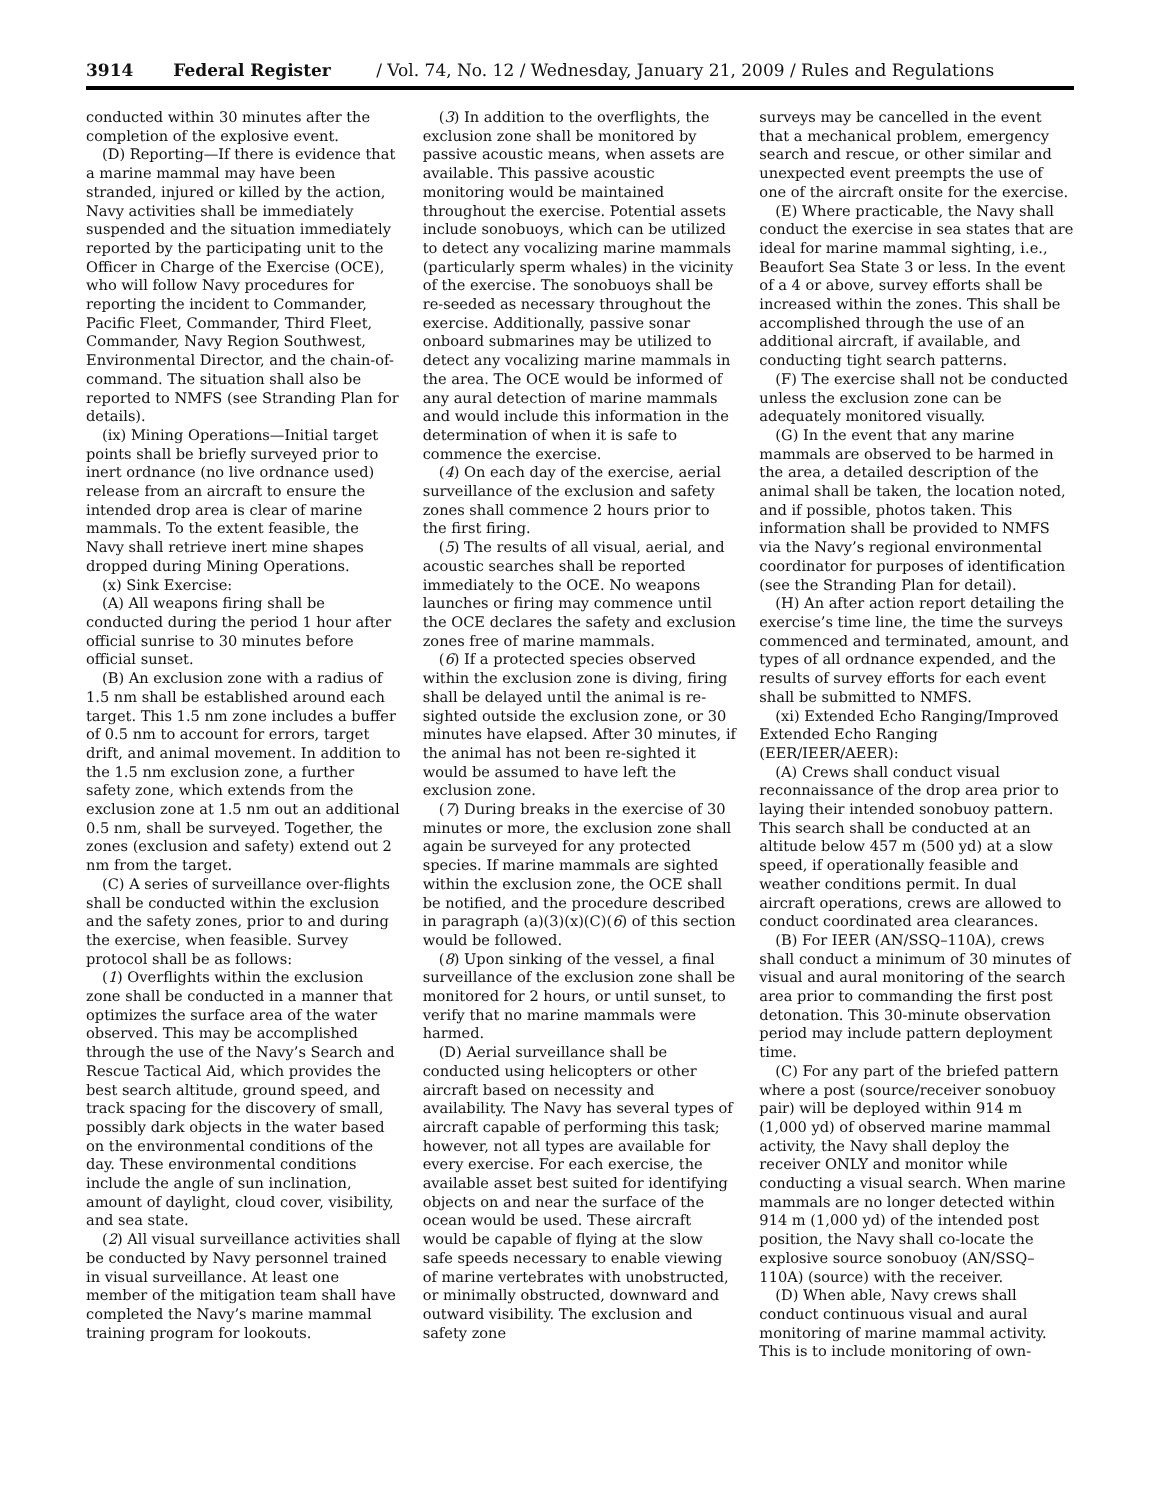3914 Federal Register / Vol. 74, No. 12 / Wednesday, January 21, 2009 / Rules and Regulations
conducted within 30 minutes after the completion of the explosive event.
(D) Reporting—If there is evidence that a marine mammal may have been stranded, injured or killed by the action, Navy activities shall be immediately suspended and the situation immediately reported by the participating unit to the Officer in Charge of the Exercise (OCE), who will follow Navy procedures for reporting the incident to Commander, Pacific Fleet, Commander, Third Fleet, Commander, Navy Region Southwest, Environmental Director, and the chain-of-command. The situation shall also be reported to NMFS (see Stranding Plan for details).
(ix) Mining Operations—Initial target points shall be briefly surveyed prior to inert ordnance (no live ordnance used) release from an aircraft to ensure the intended drop area is clear of marine mammals. To the extent feasible, the Navy shall retrieve inert mine shapes dropped during Mining Operations.
(x) Sink Exercise:
(A) All weapons firing shall be conducted during the period 1 hour after official sunrise to 30 minutes before official sunset.
(B) An exclusion zone with a radius of 1.5 nm shall be established around each target. This 1.5 nm zone includes a buffer of 0.5 nm to account for errors, target drift, and animal movement. In addition to the 1.5 nm exclusion zone, a further safety zone, which extends from the exclusion zone at 1.5 nm out an additional 0.5 nm, shall be surveyed. Together, the zones (exclusion and safety) extend out 2 nm from the target.
(C) A series of surveillance over-flights shall be conducted within the exclusion and the safety zones, prior to and during the exercise, when feasible. Survey protocol shall be as follows:
(1) Overflights within the exclusion zone shall be conducted in a manner that optimizes the surface area of the water observed. This may be accomplished through the use of the Navy’s Search and Rescue Tactical Aid, which provides the best search altitude, ground speed, and track spacing for the discovery of small, possibly dark objects in the water based on the environmental conditions of the day. These environmental conditions include the angle of sun inclination, amount of daylight, cloud cover, visibility, and sea state.
(2) All visual surveillance activities shall be conducted by Navy personnel trained in visual surveillance. At least one member of the mitigation team shall have completed the Navy’s marine mammal training program for lookouts.
(3) In addition to the overflights, the exclusion zone shall be monitored by passive acoustic means, when assets are available. This passive acoustic monitoring would be maintained throughout the exercise. Potential assets include sonobuoys, which can be utilized to detect any vocalizing marine mammals (particularly sperm whales) in the vicinity of the exercise. The sonobuoys shall be re-seeded as necessary throughout the exercise. Additionally, passive sonar onboard submarines may be utilized to detect any vocalizing marine mammals in the area. The OCE would be informed of any aural detection of marine mammals and would include this information in the determination of when it is safe to commence the exercise.
(4) On each day of the exercise, aerial surveillance of the exclusion and safety zones shall commence 2 hours prior to the first firing.
(5) The results of all visual, aerial, and acoustic searches shall be reported immediately to the OCE. No weapons launches or firing may commence until the OCE declares the safety and exclusion zones free of marine mammals.
(6) If a protected species observed within the exclusion zone is diving, firing shall be delayed until the animal is re-sighted outside the exclusion zone, or 30 minutes have elapsed. After 30 minutes, if the animal has not been re-sighted it would be assumed to have left the exclusion zone.
(7) During breaks in the exercise of 30 minutes or more, the exclusion zone shall again be surveyed for any protected species. If marine mammals are sighted within the exclusion zone, the OCE shall be notified, and the procedure described in paragraph (a)(3)(x)(C)(6) of this section would be followed.
(8) Upon sinking of the vessel, a final surveillance of the exclusion zone shall be monitored for 2 hours, or until sunset, to verify that no marine mammals were harmed.
(D) Aerial surveillance shall be conducted using helicopters or other aircraft based on necessity and availability. The Navy has several types of aircraft capable of performing this task; however, not all types are available for every exercise. For each exercise, the available asset best suited for identifying objects on and near the surface of the ocean would be used. These aircraft would be capable of flying at the slow safe speeds necessary to enable viewing of marine vertebrates with unobstructed, or minimally obstructed, downward and outward visibility. The exclusion and safety zone
surveys may be cancelled in the event that a mechanical problem, emergency search and rescue, or other similar and unexpected event preempts the use of one of the aircraft onsite for the exercise.
(E) Where practicable, the Navy shall conduct the exercise in sea states that are ideal for marine mammal sighting, i.e., Beaufort Sea State 3 or less. In the event of a 4 or above, survey efforts shall be increased within the zones. This shall be accomplished through the use of an additional aircraft, if available, and conducting tight search patterns.
(F) The exercise shall not be conducted unless the exclusion zone can be adequately monitored visually.
(G) In the event that any marine mammals are observed to be harmed in the area, a detailed description of the animal shall be taken, the location noted, and if possible, photos taken. This information shall be provided to NMFS via the Navy’s regional environmental coordinator for purposes of identification (see the Stranding Plan for detail).
(H) An after action report detailing the exercise’s time line, the time the surveys commenced and terminated, amount, and types of all ordnance expended, and the results of survey efforts for each event shall be submitted to NMFS.
(xi) Extended Echo Ranging/Improved Extended Echo Ranging (EER/IEER/AEER):
(A) Crews shall conduct visual reconnaissance of the drop area prior to laying their intended sonobuoy pattern. This search shall be conducted at an altitude below 457 m (500 yd) at a slow speed, if operationally feasible and weather conditions permit. In dual aircraft operations, crews are allowed to conduct coordinated area clearances.
(B) For IEER (AN/SSQ–110A), crews shall conduct a minimum of 30 minutes of visual and aural monitoring of the search area prior to commanding the first post detonation. This 30-minute observation period may include pattern deployment time.
(C) For any part of the briefed pattern where a post (source/receiver sonobuoy pair) will be deployed within 914 m (1,000 yd) of observed marine mammal activity, the Navy shall deploy the receiver ONLY and monitor while conducting a visual search. When marine mammals are no longer detected within 914 m (1,000 yd) of the intended post position, the Navy shall co-locate the explosive source sonobuoy (AN/SSQ–110A) (source) with the receiver.
(D) When able, Navy crews shall conduct continuous visual and aural monitoring of marine mammal activity. This is to include monitoring of own-